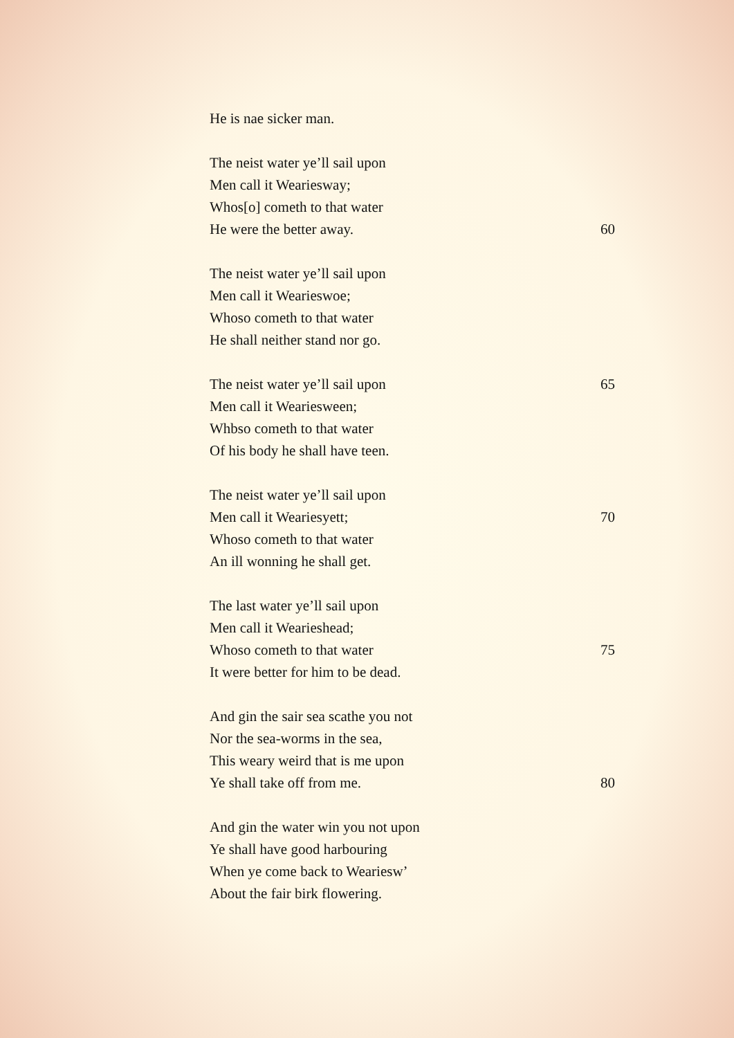He is nae sicker man.
The neist water ye’ll sail upon
Men call it Weariesway;
Whos[o] cometh to that water
He were the better away. 60
The neist water ye’ll sail upon
Men call it Wearieswoe;
Whoso cometh to that water
He shall neither stand nor go.
The neist water ye’ll sail upon 65
Men call it Weariesween;
Whbso cometh to that water
Of his body he shall have teen.
The neist water ye’ll sail upon
Men call it Weariesyett; 70
Whoso cometh to that water
An ill wonning he shall get.
The last water ye’ll sail upon
Men call it Wearieshead;
Whoso cometh to that water 75
It were better for him to be dead.
And gin the sair sea scathe you not
Nor the sea-worms in the sea,
This weary weird that is me upon
Ye shall take off from me. 80
And gin the water win you not upon
Ye shall have good harbouring
When ye come back to Weariesw’
About the fair birk flowering.